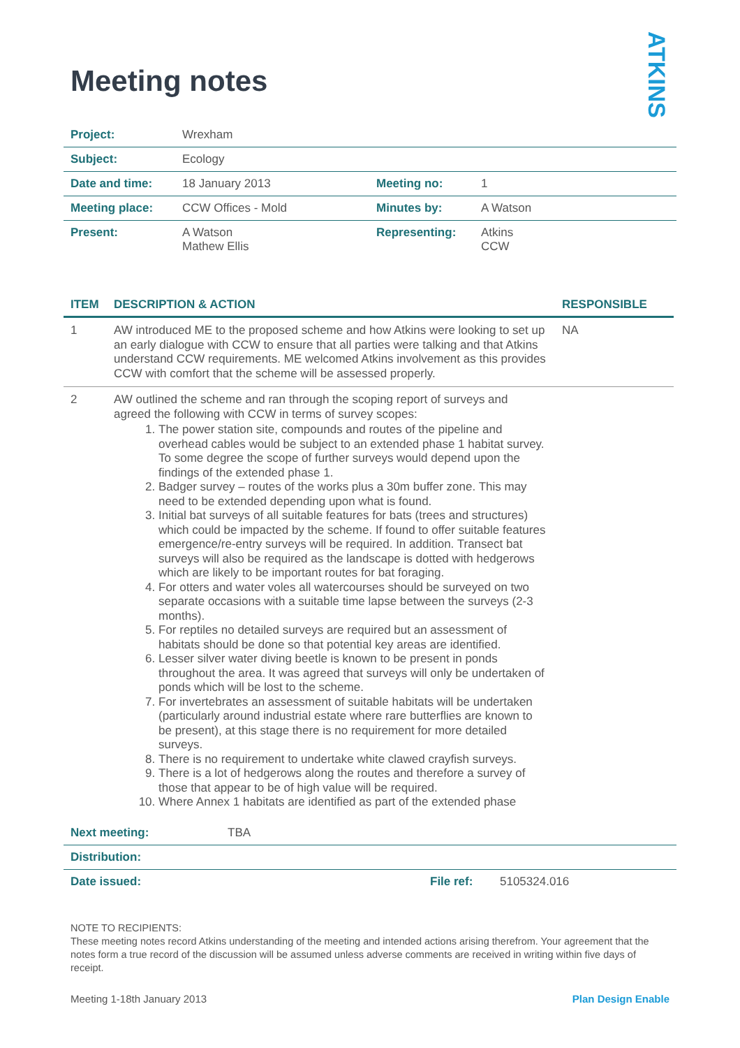ATKINS
Meeting notes
| Project: | Wrexham | | |
| Subject: | Ecology | | |
| Date and time: | 18 January 2013 | Meeting no: | 1 |
| Meeting place: | CCW Offices - Mold | Minutes by: | A Watson |
| Present: | A Watson Mathew Ellis | Representing: | Atkins CCW |
| ITEM | DESCRIPTION & ACTION | RESPONSIBLE |
| --- | --- | --- |
| 1 | AW introduced ME to the proposed scheme and how Atkins were looking to set up an early dialogue with CCW to ensure that all parties were talking and that Atkins understand CCW requirements. ME welcomed Atkins involvement as this provides CCW with comfort that the scheme will be assessed properly. | NA |
| 2 | AW outlined the scheme and ran through the scoping report of surveys and agreed the following with CCW in terms of survey scopes: 1. The power station site, compounds and routes of the pipeline and overhead cables would be subject to an extended phase 1 habitat survey. To some degree the scope of further surveys would depend upon the findings of the extended phase 1. 2. Badger survey – routes of the works plus a 30m buffer zone. This may need to be extended depending upon what is found. 3. Initial bat surveys of all suitable features for bats (trees and structures) which could be impacted by the scheme. If found to offer suitable features emergence/re-entry surveys will be required. In addition. Transect bat surveys will also be required as the landscape is dotted with hedgerows which are likely to be important routes for bat foraging. 4. For otters and water voles all watercourses should be surveyed on two separate occasions with a suitable time lapse between the surveys (2-3 months). 5. For reptiles no detailed surveys are required but an assessment of habitats should be done so that potential key areas are identified. 6. Lesser silver water diving beetle is known to be present in ponds throughout the area. It was agreed that surveys will only be undertaken of ponds which will be lost to the scheme. 7. For invertebrates an assessment of suitable habitats will be undertaken (particularly around industrial estate where rare butterflies are known to be present), at this stage there is no requirement for more detailed surveys. 8. There is no requirement to undertake white clawed crayfish surveys. 9. There is a lot of hedgerows along the routes and therefore a survey of those that appear to be of high value will be required. 10. Where Annex 1 habitats are identified as part of the extended phase | |
| Next meeting: | TBA | | |
| Distribution: | | | |
| Date issued: | | File ref: | 5105324.016 |
NOTE TO RECIPIENTS:
These meeting notes record Atkins understanding of the meeting and intended actions arising therefrom. Your agreement that the notes form a true record of the discussion will be assumed unless adverse comments are received in writing within five days of receipt.
Meeting 1-18th January 2013 Plan Design Enable